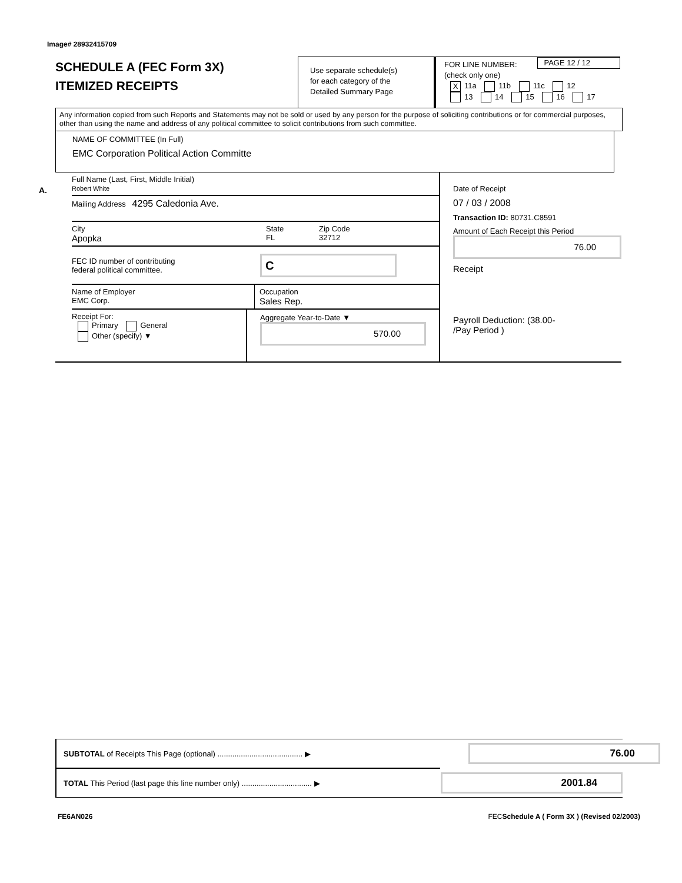Image# 28932415709
SCHEDULE A (FEC Form 3X)
ITEMIZED RECEIPTS
Use separate schedule(s)
for each category of the
Detailed Summary Page
PAGE 12 / 12 FOR LINE NUMBER:
(check only one)
X 11a 11b 11c 12
13 14 15 16 17
Any information copied from such Reports and Statements may not be sold or used by any person for the purpose of soliciting contributions or for commercial purposes, other than using the name and address of any political committee to solicit contributions from such committee.
NAME OF COMMITTEE (In Full)
EMC Corporation Political Action Committe
A.
Full Name (Last, First, Middle Initial)
Robert White
Mailing Address 4295 Caledonia Ave.
City
Apopka
State
FL
Zip Code
32712
FEC ID number of contributing
federal political committee.
C
Name of Employer
EMC Corp.
Occupation
Sales Rep.
Receipt For:
Primary General
Other (specify) ▼
Aggregate Year-to-Date ▼
570.00
Date of Receipt
07 / 03 / 2008
Transaction ID: 80731.C8591
Amount of Each Receipt this Period
76.00
Receipt
Payroll Deduction: (38.00-
/Pay Period )
SUBTOTAL of Receipts This Page (optional) ........................................ ▶
76.00
TOTAL This Period (last page this line number only) ................................. ▶
2001.84
FE6AN026 FECSchedule A ( Form 3X ) (Revised 02/2003)